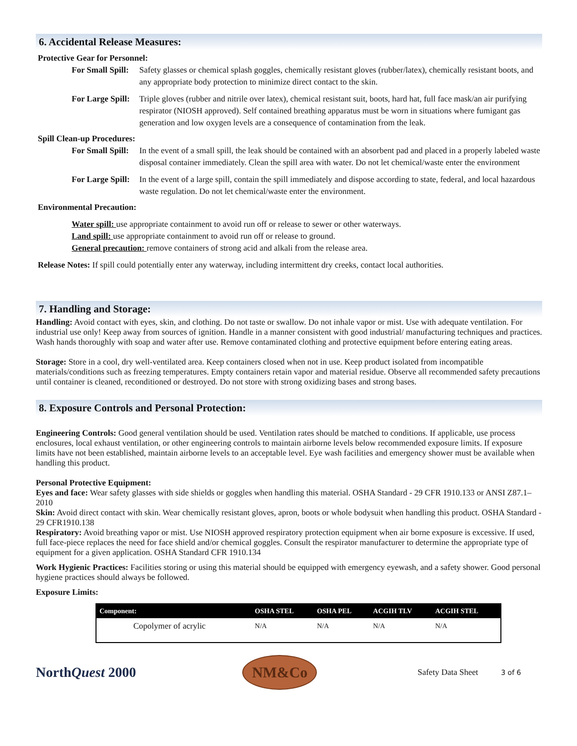6. Accidental Release Measures:
Protective Gear for Personnel:
For Small Spill: Safety glasses or chemical splash goggles, chemically resistant gloves (rubber/latex), chemically resistant boots, and any appropriate body protection to minimize direct contact to the skin.
For Large Spill: Triple gloves (rubber and nitrile over latex), chemical resistant suit, boots, hard hat, full face mask/an air purifying respirator (NIOSH approved). Self contained breathing apparatus must be worn in situations where fumigant gas generation and low oxygen levels are a consequence of contamination from the leak.
Spill Clean-up Procedures:
For Small Spill: In the event of a small spill, the leak should be contained with an absorbent pad and placed in a properly labeled waste disposal container immediately. Clean the spill area with water. Do not let chemical/waste enter the environment
For Large Spill: In the event of a large spill, contain the spill immediately and dispose according to state, federal, and local hazardous waste regulation. Do not let chemical/waste enter the environment.
Environmental Precaution:
Water spill: use appropriate containment to avoid run off or release to sewer or other waterways.
Land spill: use appropriate containment to avoid run off or release to ground.
General precaution: remove containers of strong acid and alkali from the release area.
Release Notes: If spill could potentially enter any waterway, including intermittent dry creeks, contact local authorities.
7. Handling and Storage:
Handling: Avoid contact with eyes, skin, and clothing. Do not taste or swallow. Do not inhale vapor or mist. Use with adequate ventilation. For industrial use only! Keep away from sources of ignition. Handle in a manner consistent with good industrial/ manufacturing techniques and practices. Wash hands thoroughly with soap and water after use. Remove contaminated clothing and protective equipment before entering eating areas.
Storage: Store in a cool, dry well-ventilated area. Keep containers closed when not in use. Keep product isolated from incompatible materials/conditions such as freezing temperatures. Empty containers retain vapor and material residue. Observe all recommended safety precautions until container is cleaned, reconditioned or destroyed. Do not store with strong oxidizing bases and strong bases.
8. Exposure Controls and Personal Protection:
Engineering Controls: Good general ventilation should be used. Ventilation rates should be matched to conditions. If applicable, use process enclosures, local exhaust ventilation, or other engineering controls to maintain airborne levels below recommended exposure limits. If exposure limits have not been established, maintain airborne levels to an acceptable level. Eye wash facilities and emergency shower must be available when handling this product.
Personal Protective Equipment:
Eyes and face: Wear safety glasses with side shields or goggles when handling this material. OSHA Standard - 29 CFR 1910.133 or ANSI Z87.1– 2010
Skin: Avoid direct contact with skin. Wear chemically resistant gloves, apron, boots or whole bodysuit when handling this product. OSHA Standard - 29 CFR1910.138
Respiratory: Avoid breathing vapor or mist. Use NIOSH approved respiratory protection equipment when air borne exposure is excessive. If used, full face-piece replaces the need for face shield and/or chemical goggles. Consult the respirator manufacturer to determine the appropriate type of equipment for a given application. OSHA Standard CFR 1910.134
Work Hygienic Practices: Facilities storing or using this material should be equipped with emergency eyewash, and a safety shower. Good personal hygiene practices should always be followed.
Exposure Limits:
| Component: | OSHA STEL | OSHA PEL | ACGIH TLV | ACGIH STEL |
| --- | --- | --- | --- | --- |
| Copolymer of acrylic | N/A | N/A | N/A | N/A |
NorthQuest 2000
NM&Co
Safety Data Sheet 3 of 6